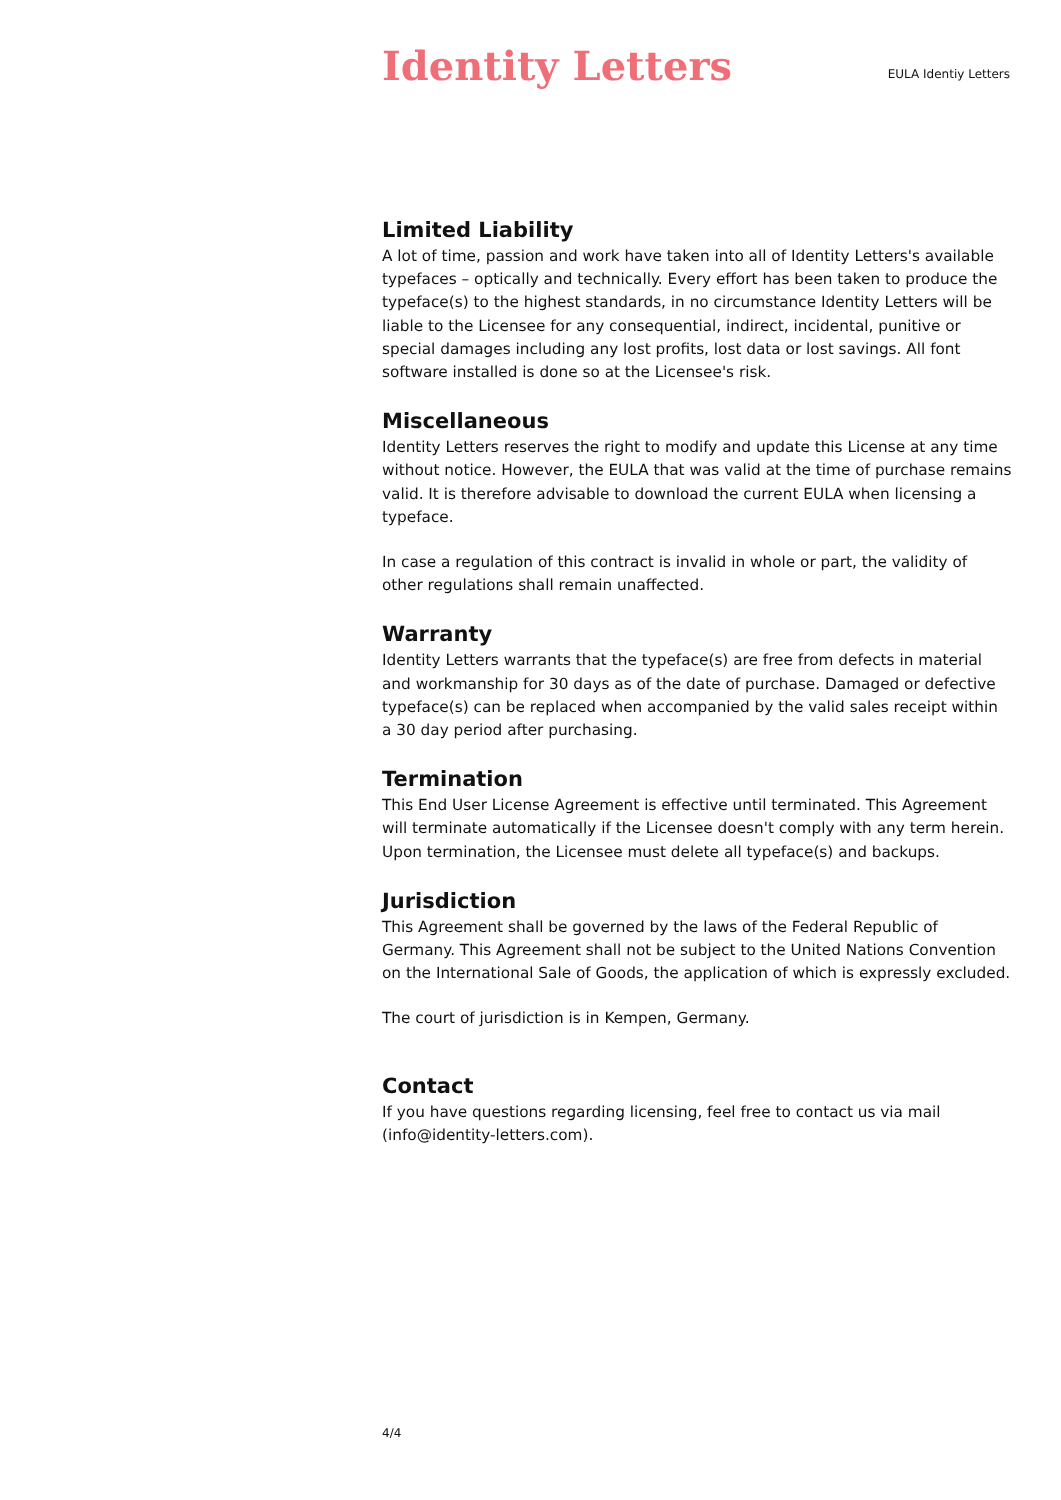Identity Letters
EULA Identiy Letters
Limited Liability
A lot of time, passion and work have taken into all of Identity Letters's available typefaces – optically and technically. Every effort has been taken to produce the typeface(s) to the highest standards, in no circumstance Identity Letters will be liable to the Licensee for any consequential, indirect, incidental, punitive or special damages including any lost profits, lost data or lost savings. All font software installed is done so at the Licensee's risk.
Miscellaneous
Identity Letters reserves the right to modify and update this License at any time without notice. However, the EULA that was valid at the time of purchase remains valid. It is therefore advisable to download the current EULA when licensing a typeface.
In case a regulation of this contract is invalid in whole or part, the validity of other regulations shall remain unaffected.
Warranty
Identity Letters warrants that the typeface(s) are free from defects in material and workmanship for 30 days as of the date of purchase. Damaged or defective typeface(s) can be replaced when accompanied by the valid sales receipt within a 30 day period after purchasing.
Termination
This End User License Agreement is effective until terminated. This Agreement will terminate automatically if the Licensee doesn't comply with any term herein. Upon termination, the Licensee must delete all typeface(s) and backups.
Jurisdiction
This Agreement shall be governed by the laws of the Federal Republic of Germany. This Agreement shall not be subject to the United Nations Convention on the International Sale of Goods, the application of which is expressly excluded.
The court of jurisdiction is in Kempen, Germany.
Contact
If you have questions regarding licensing, feel free to contact us via mail (info@identity-letters.com).
4/4